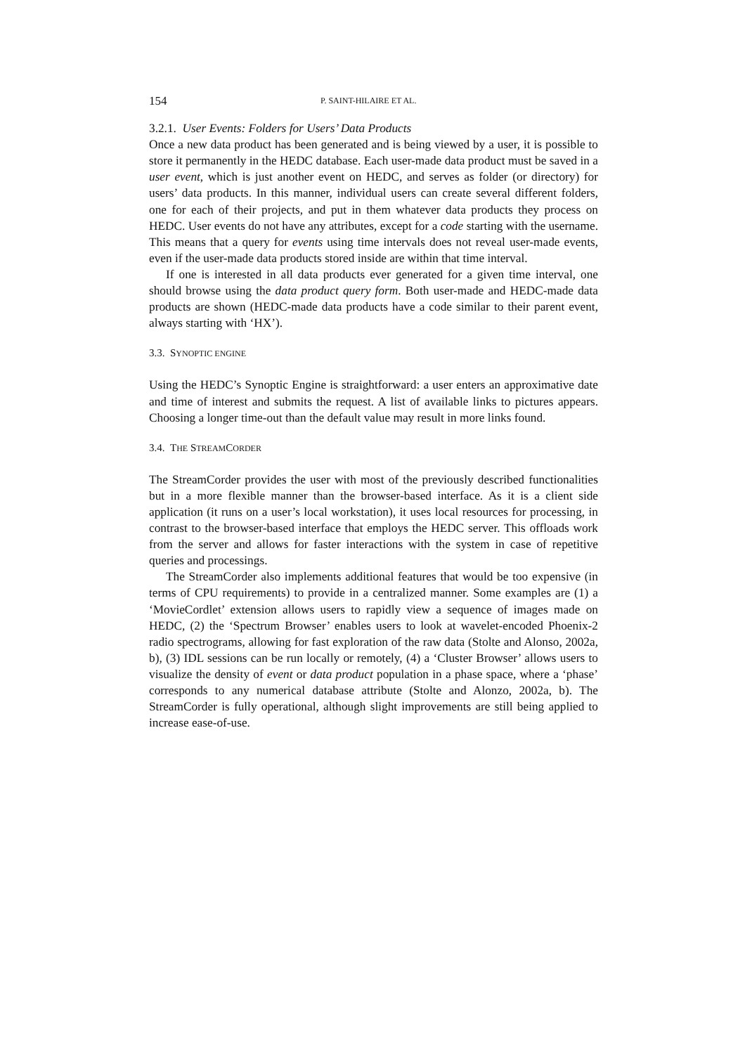154 P. SAINT-HILAIRE ET AL.
3.2.1. User Events: Folders for Users’ Data Products
Once a new data product has been generated and is being viewed by a user, it is possible to store it permanently in the HEDC database. Each user-made data product must be saved in a user event, which is just another event on HEDC, and serves as folder (or directory) for users’ data products. In this manner, individual users can create several different folders, one for each of their projects, and put in them whatever data products they process on HEDC. User events do not have any attributes, except for a code starting with the username. This means that a query for events using time intervals does not reveal user-made events, even if the user-made data products stored inside are within that time interval.
If one is interested in all data products ever generated for a given time interval, one should browse using the data product query form. Both user-made and HEDC-made data products are shown (HEDC-made data products have a code similar to their parent event, always starting with ‘HX’).
3.3. SYNOPTIC ENGINE
Using the HEDC’s Synoptic Engine is straightforward: a user enters an approximative date and time of interest and submits the request. A list of available links to pictures appears. Choosing a longer time-out than the default value may result in more links found.
3.4. THE STREAMCORDER
The StreamCorder provides the user with most of the previously described functionalities but in a more flexible manner than the browser-based interface. As it is a client side application (it runs on a user’s local workstation), it uses local resources for processing, in contrast to the browser-based interface that employs the HEDC server. This offloads work from the server and allows for faster interactions with the system in case of repetitive queries and processings.
The StreamCorder also implements additional features that would be too expensive (in terms of CPU requirements) to provide in a centralized manner. Some examples are (1) a ‘MovieCordlet’ extension allows users to rapidly view a sequence of images made on HEDC, (2) the ‘Spectrum Browser’ enables users to look at wavelet-encoded Phoenix-2 radio spectrograms, allowing for fast exploration of the raw data (Stolte and Alonso, 2002a, b), (3) IDL sessions can be run locally or remotely, (4) a ‘Cluster Browser’ allows users to visualize the density of event or data product population in a phase space, where a ‘phase’ corresponds to any numerical database attribute (Stolte and Alonzo, 2002a, b). The StreamCorder is fully operational, although slight improvements are still being applied to increase ease-of-use.